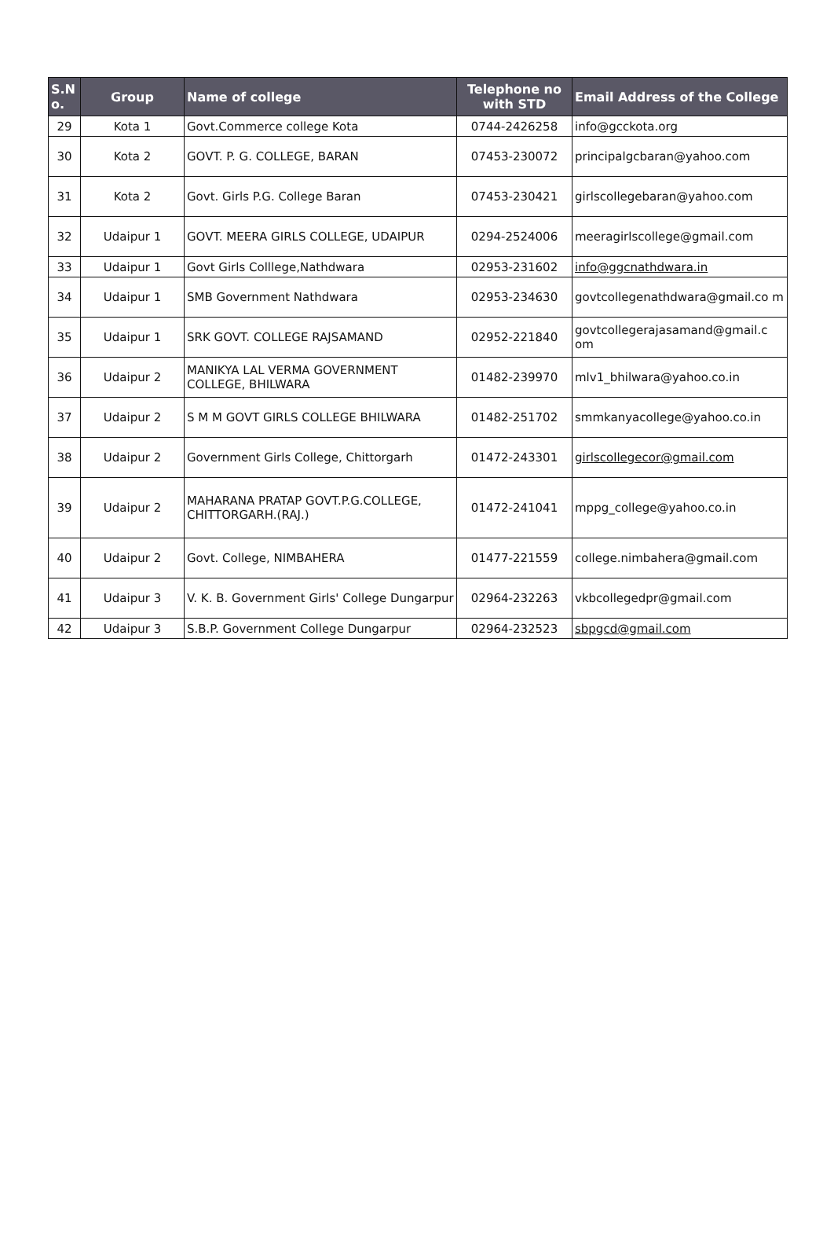| S.N o. | Group | Name of college | Telephone no with STD | Email Address of the College |
| --- | --- | --- | --- | --- |
| 29 | Kota 1 | Govt.Commerce college Kota | 0744-2426258 | info@gcckota.org |
| 30 | Kota 2 | GOVT. P. G. COLLEGE, BARAN | 07453-230072 | principalgcbaran@yahoo.com |
| 31 | Kota 2 | Govt. Girls P.G. College Baran | 07453-230421 | girlscollegebaran@yahoo.com |
| 32 | Udaipur 1 | GOVT. MEERA GIRLS COLLEGE, UDAIPUR | 0294-2524006 | meeragirlscollege@gmail.com |
| 33 | Udaipur 1 | Govt Girls Colllege,Nathdwara | 02953-231602 | info@ggcnathdwara.in |
| 34 | Udaipur 1 | SMB Government Nathdwara | 02953-234630 | govtcollegenathdwara@gmail.co m |
| 35 | Udaipur 1 | SRK GOVT. COLLEGE RAJSAMAND | 02952-221840 | govtcollegerajasamand@gmail.c om |
| 36 | Udaipur 2 | MANIKYA LAL VERMA GOVERNMENT COLLEGE, BHILWARA | 01482-239970 | mlv1_bhilwara@yahoo.co.in |
| 37 | Udaipur 2 | S M M GOVT GIRLS COLLEGE BHILWARA | 01482-251702 | smmkanyacollege@yahoo.co.in |
| 38 | Udaipur 2 | Government Girls College, Chittorgarh | 01472-243301 | girlscollegecor@gmail.com |
| 39 | Udaipur 2 | MAHARANA PRATAP GOVT.P.G.COLLEGE, CHITTORGARH.(RAJ.) | 01472-241041 | mppg_college@yahoo.co.in |
| 40 | Udaipur 2 | Govt. College, NIMBAHERA | 01477-221559 | college.nimbahera@gmail.com |
| 41 | Udaipur 3 | V. K. B. Government Girls' College Dungarpur | 02964-232263 | vkbcollegedpr@gmail.com |
| 42 | Udaipur 3 | S.B.P. Government College Dungarpur | 02964-232523 | sbpgcd@gmail.com |